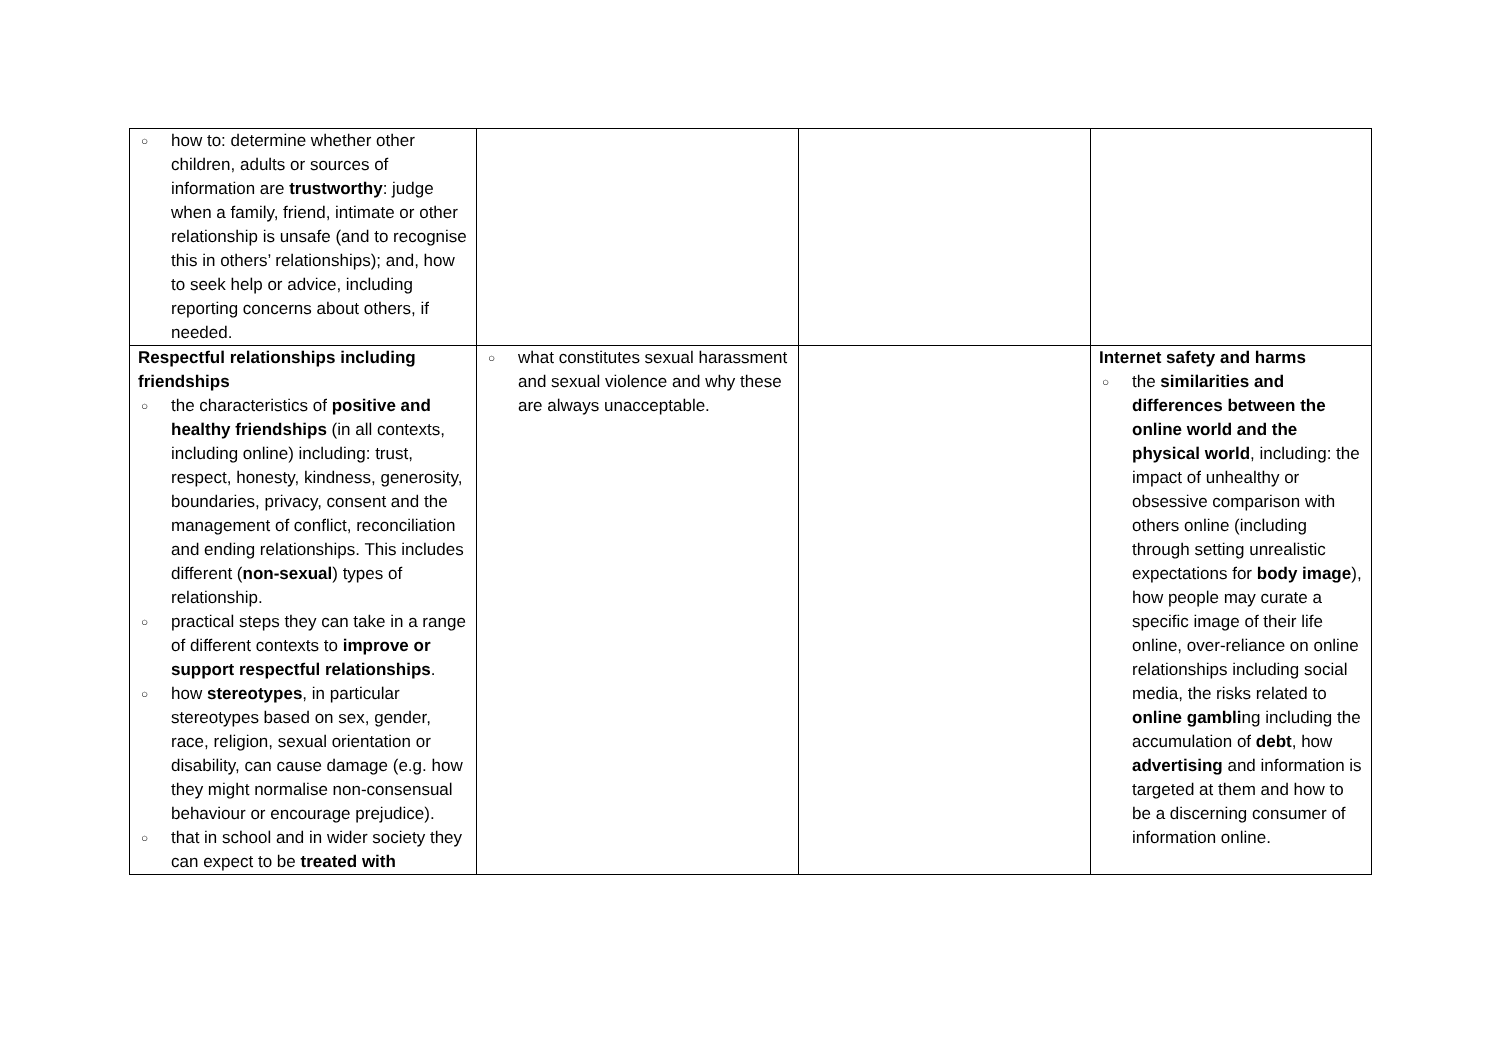| ○ how to: determine whether other children, adults or sources of information are trustworthy : judge when a family, friend, intimate or other relationship is unsafe (and to recognise this in others’ relationships); and, how to seek help or advice, including reporting concerns about others, if needed. | | | |
| Respectful relationships including friendships ○ the characteristics of positive and healthy friendships (in all contexts, including online) including: trust, respect, honesty, kindness, generosity, boundaries, privacy, consent and the management of conflict, reconciliation and ending relationships. This includes different ( non-sexual ) types of relationship. ○ practical steps they can take in a range of different contexts to improve or support respectful relationships . ○ how stereotypes , in particular stereotypes based on sex, gender, race, religion, sexual orientation or disability, can cause damage (e.g. how they might normalise non-consensual behaviour or encourage prejudice). ○ that in school and in wider society they can expect to be treated with | ○ what constitutes sexual harassment and sexual violence and why these are always unacceptable. | | Internet safety and harms ○ the similarities and differences between the online world and the physical world , including: the impact of unhealthy or obsessive comparison with others online (including through setting unrealistic expectations for body image ), how people may curate a specific image of their life online, over-reliance on online relationships including social media, the risks related to online gambli ng including the accumulation of debt , how advertising and information is targeted at them and how to be a discerning consumer of information online. |